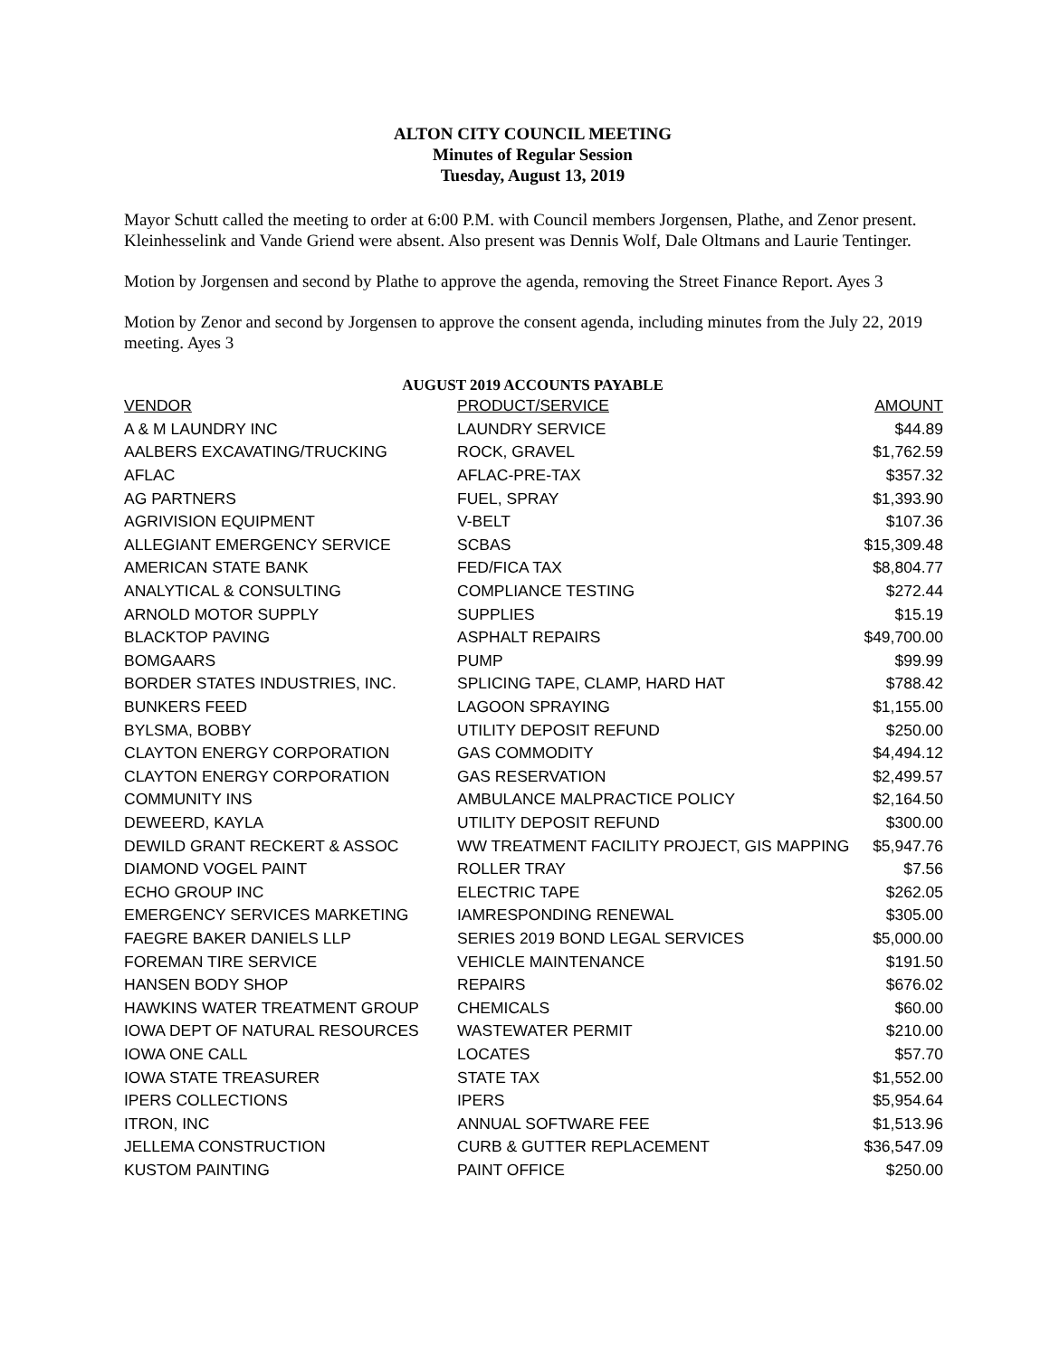ALTON CITY COUNCIL MEETING
Minutes of Regular Session
Tuesday, August 13, 2019
Mayor Schutt called the meeting to order at 6:00 P.M. with Council members Jorgensen, Plathe, and Zenor present. Kleinhesselink and Vande Griend were absent. Also present was Dennis Wolf, Dale Oltmans and Laurie Tentinger.
Motion by Jorgensen and second by Plathe to approve the agenda, removing the Street Finance Report. Ayes 3
Motion by Zenor and second by Jorgensen to approve the consent agenda, including minutes from the July 22, 2019 meeting. Ayes 3
AUGUST 2019 ACCOUNTS PAYABLE
| VENDOR | PRODUCT/SERVICE | AMOUNT |
| --- | --- | --- |
| A & M LAUNDRY INC | LAUNDRY SERVICE | $44.89 |
| AALBERS EXCAVATING/TRUCKING | ROCK, GRAVEL | $1,762.59 |
| AFLAC | AFLAC-PRE-TAX | $357.32 |
| AG PARTNERS | FUEL, SPRAY | $1,393.90 |
| AGRIVISION EQUIPMENT | V-BELT | $107.36 |
| ALLEGIANT EMERGENCY SERVICE | SCBAS | $15,309.48 |
| AMERICAN STATE BANK | FED/FICA TAX | $8,804.77 |
| ANALYTICAL & CONSULTING | COMPLIANCE TESTING | $272.44 |
| ARNOLD MOTOR SUPPLY | SUPPLIES | $15.19 |
| BLACKTOP PAVING | ASPHALT REPAIRS | $49,700.00 |
| BOMGAARS | PUMP | $99.99 |
| BORDER STATES INDUSTRIES, INC. | SPLICING TAPE, CLAMP, HARD HAT | $788.42 |
| BUNKERS FEED | LAGOON SPRAYING | $1,155.00 |
| BYLSMA, BOBBY | UTILITY DEPOSIT REFUND | $250.00 |
| CLAYTON ENERGY CORPORATION | GAS COMMODITY | $4,494.12 |
| CLAYTON ENERGY CORPORATION | GAS RESERVATION | $2,499.57 |
| COMMUNITY INS | AMBULANCE MALPRACTICE POLICY | $2,164.50 |
| DEWEERD, KAYLA | UTILITY DEPOSIT REFUND | $300.00 |
| DEWILD GRANT RECKERT & ASSOC | WW TREATMENT FACILITY PROJECT, GIS MAPPING | $5,947.76 |
| DIAMOND VOGEL PAINT | ROLLER TRAY | $7.56 |
| ECHO GROUP INC | ELECTRIC TAPE | $262.05 |
| EMERGENCY SERVICES MARKETING | IAMRESPONDING RENEWAL | $305.00 |
| FAEGRE BAKER DANIELS LLP | SERIES 2019 BOND LEGAL SERVICES | $5,000.00 |
| FOREMAN TIRE SERVICE | VEHICLE MAINTENANCE | $191.50 |
| HANSEN BODY SHOP | REPAIRS | $676.02 |
| HAWKINS WATER TREATMENT GROUP | CHEMICALS | $60.00 |
| IOWA DEPT OF NATURAL RESOURCES | WASTEWATER PERMIT | $210.00 |
| IOWA ONE CALL | LOCATES | $57.70 |
| IOWA STATE TREASURER | STATE TAX | $1,552.00 |
| IPERS COLLECTIONS | IPERS | $5,954.64 |
| ITRON, INC | ANNUAL SOFTWARE FEE | $1,513.96 |
| JELLEMA CONSTRUCTION | CURB & GUTTER REPLACEMENT | $36,547.09 |
| KUSTOM PAINTING | PAINT OFFICE | $250.00 |